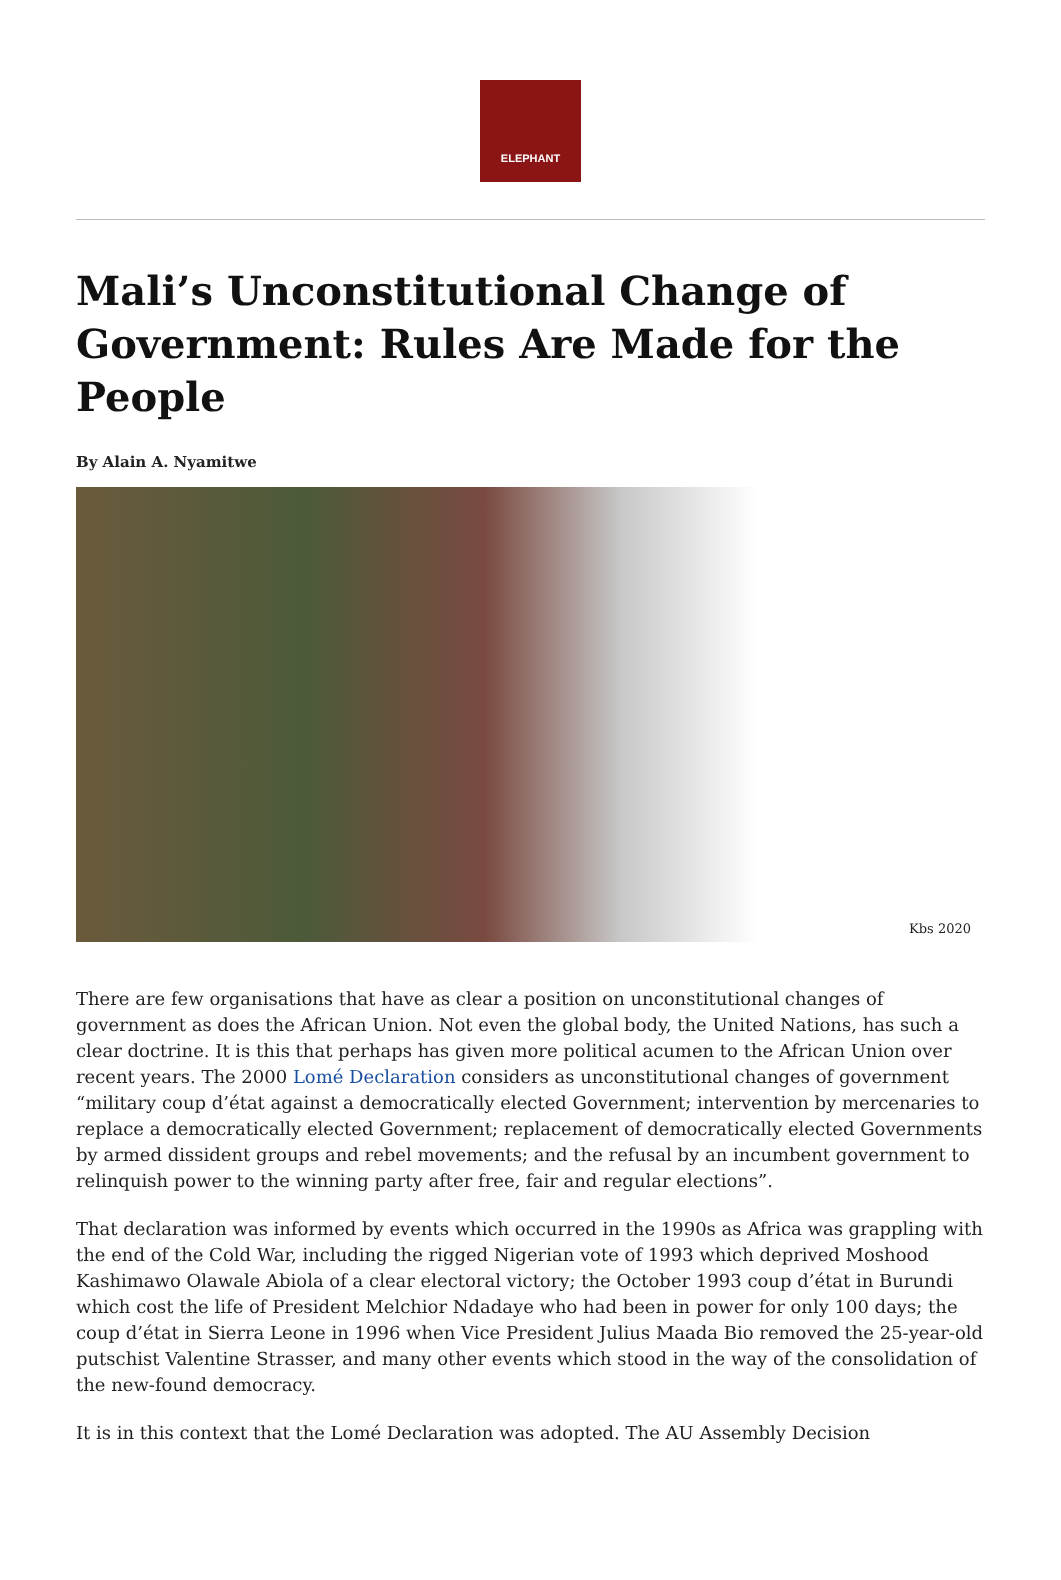ELEPHANT
Mali’s Unconstitutional Change of Government: Rules Are Made for the People
By Alain A. Nyamitwe
Kbs 2020
There are few organisations that have as clear a position on unconstitutional changes of government as does the African Union. Not even the global body, the United Nations, has such a clear doctrine. It is this that perhaps has given more political acumen to the African Union over recent years. The 2000 Lomé Declaration considers as unconstitutional changes of government “military coup d’état against a democratically elected Government; intervention by mercenaries to replace a democratically elected Government; replacement of democratically elected Governments by armed dissident groups and rebel movements; and the refusal by an incumbent government to relinquish power to the winning party after free, fair and regular elections”.
That declaration was informed by events which occurred in the 1990s as Africa was grappling with the end of the Cold War, including the rigged Nigerian vote of 1993 which deprived Moshood Kashimawo Olawale Abiola of a clear electoral victory; the October 1993 coup d’état in Burundi which cost the life of President Melchior Ndadaye who had been in power for only 100 days; the coup d’état in Sierra Leone in 1996 when Vice President Julius Maada Bio removed the 25-year-old putschist Valentine Strasser, and many other events which stood in the way of the consolidation of the new-found democracy.
It is in this context that the Lomé Declaration was adopted. The AU Assembly Decision